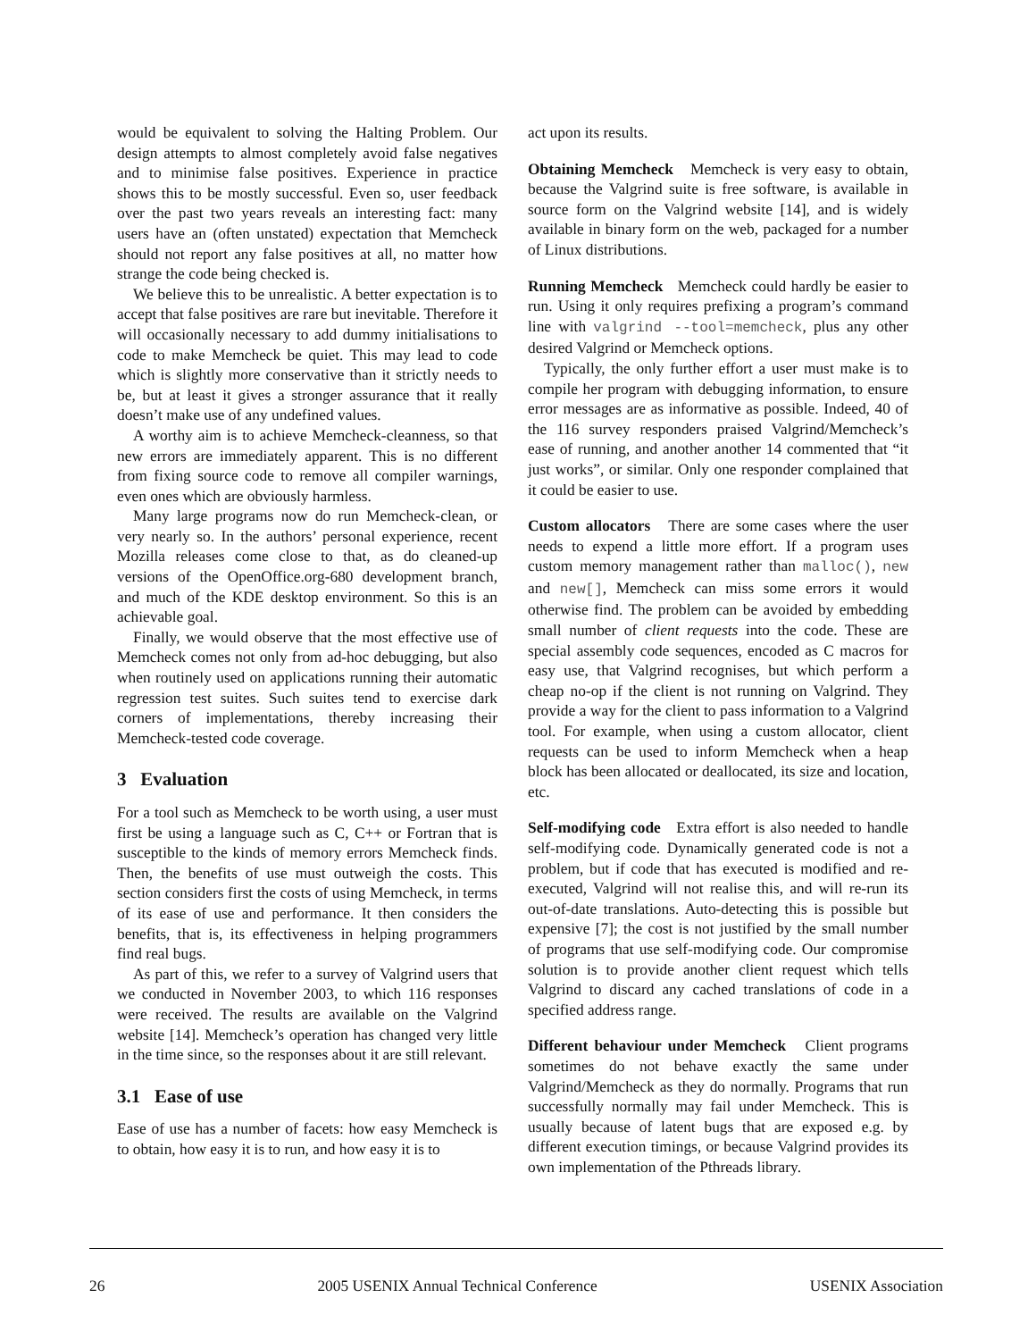would be equivalent to solving the Halting Problem. Our design attempts to almost completely avoid false negatives and to minimise false positives. Experience in practice shows this to be mostly successful. Even so, user feedback over the past two years reveals an interesting fact: many users have an (often unstated) expectation that Memcheck should not report any false positives at all, no matter how strange the code being checked is.
We believe this to be unrealistic. A better expectation is to accept that false positives are rare but inevitable. Therefore it will occasionally necessary to add dummy initialisations to code to make Memcheck be quiet. This may lead to code which is slightly more conservative than it strictly needs to be, but at least it gives a stronger assurance that it really doesn’t make use of any undefined values.
A worthy aim is to achieve Memcheck-cleanness, so that new errors are immediately apparent. This is no different from fixing source code to remove all compiler warnings, even ones which are obviously harmless.
Many large programs now do run Memcheck-clean, or very nearly so. In the authors’ personal experience, recent Mozilla releases come close to that, as do cleaned-up versions of the OpenOffice.org-680 development branch, and much of the KDE desktop environment. So this is an achievable goal.
Finally, we would observe that the most effective use of Memcheck comes not only from ad-hoc debugging, but also when routinely used on applications running their automatic regression test suites. Such suites tend to exercise dark corners of implementations, thereby increasing their Memcheck-tested code coverage.
3 Evaluation
For a tool such as Memcheck to be worth using, a user must first be using a language such as C, C++ or Fortran that is susceptible to the kinds of memory errors Memcheck finds. Then, the benefits of use must outweigh the costs. This section considers first the costs of using Memcheck, in terms of its ease of use and performance. It then considers the benefits, that is, its effectiveness in helping programmers find real bugs.
As part of this, we refer to a survey of Valgrind users that we conducted in November 2003, to which 116 responses were received. The results are available on the Valgrind website [14]. Memcheck’s operation has changed very little in the time since, so the responses about it are still relevant.
3.1 Ease of use
Ease of use has a number of facets: how easy Memcheck is to obtain, how easy it is to run, and how easy it is to
act upon its results.
Obtaining Memcheck Memcheck is very easy to obtain, because the Valgrind suite is free software, is available in source form on the Valgrind website [14], and is widely available in binary form on the web, packaged for a number of Linux distributions.
Running Memcheck Memcheck could hardly be easier to run. Using it only requires prefixing a program’s command line with valgrind --tool=memcheck, plus any other desired Valgrind or Memcheck options.
Typically, the only further effort a user must make is to compile her program with debugging information, to ensure error messages are as informative as possible. Indeed, 40 of the 116 survey responders praised Valgrind/Memcheck’s ease of running, and another another 14 commented that “it just works”, or similar. Only one responder complained that it could be easier to use.
Custom allocators There are some cases where the user needs to expend a little more effort. If a program uses custom memory management rather than malloc(), new and new[], Memcheck can miss some errors it would otherwise find. The problem can be avoided by embedding small number of client requests into the code. These are special assembly code sequences, encoded as C macros for easy use, that Valgrind recognises, but which perform a cheap no-op if the client is not running on Valgrind. They provide a way for the client to pass information to a Valgrind tool. For example, when using a custom allocator, client requests can be used to inform Memcheck when a heap block has been allocated or deallocated, its size and location, etc.
Self-modifying code Extra effort is also needed to handle self-modifying code. Dynamically generated code is not a problem, but if code that has executed is modified and re-executed, Valgrind will not realise this, and will re-run its out-of-date translations. Auto-detecting this is possible but expensive [7]; the cost is not justified by the small number of programs that use self-modifying code. Our compromise solution is to provide another client request which tells Valgrind to discard any cached translations of code in a specified address range.
Different behaviour under Memcheck Client programs sometimes do not behave exactly the same under Valgrind/Memcheck as they do normally. Programs that run successfully normally may fail under Memcheck. This is usually because of latent bugs that are exposed e.g. by different execution timings, or because Valgrind provides its own implementation of the Pthreads library.
26 2005 USENIX Annual Technical Conference USENIX Association